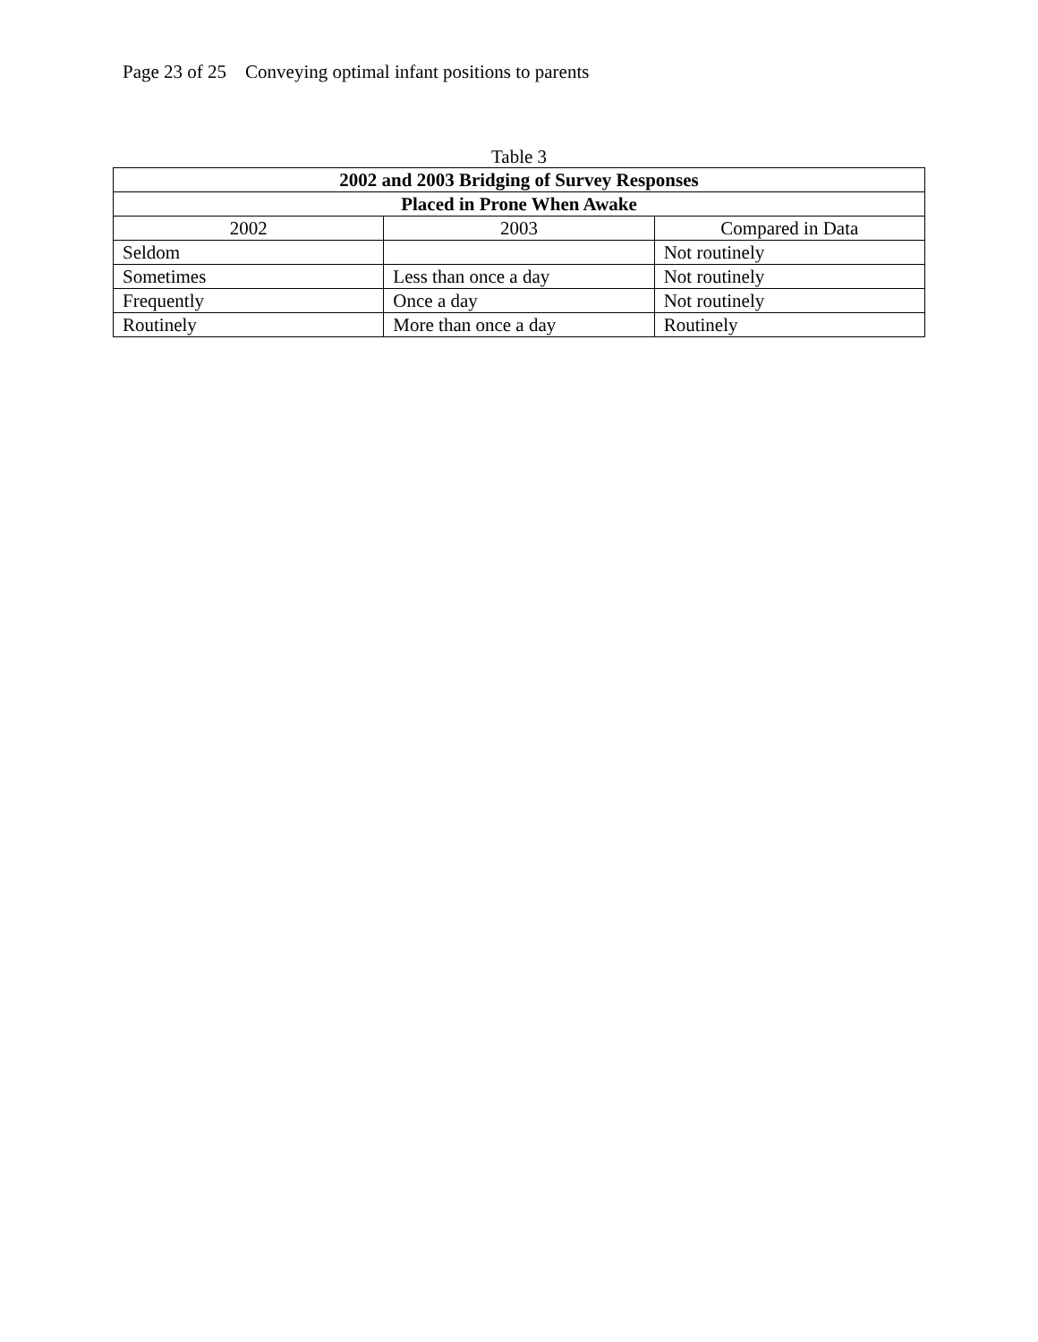Page 23 of 25 Conveying optimal infant positions to parents
Table 3
| 2002 and 2003 Bridging of Survey Responses | | |
| --- | --- | --- |
| Placed in Prone When Awake | | |
| 2002 | 2003 | Compared in Data |
| Seldom | | Not routinely |
| Sometimes | Less than once a day | Not routinely |
| Frequently | Once a day | Not routinely |
| Routinely | More than once a day | Routinely |